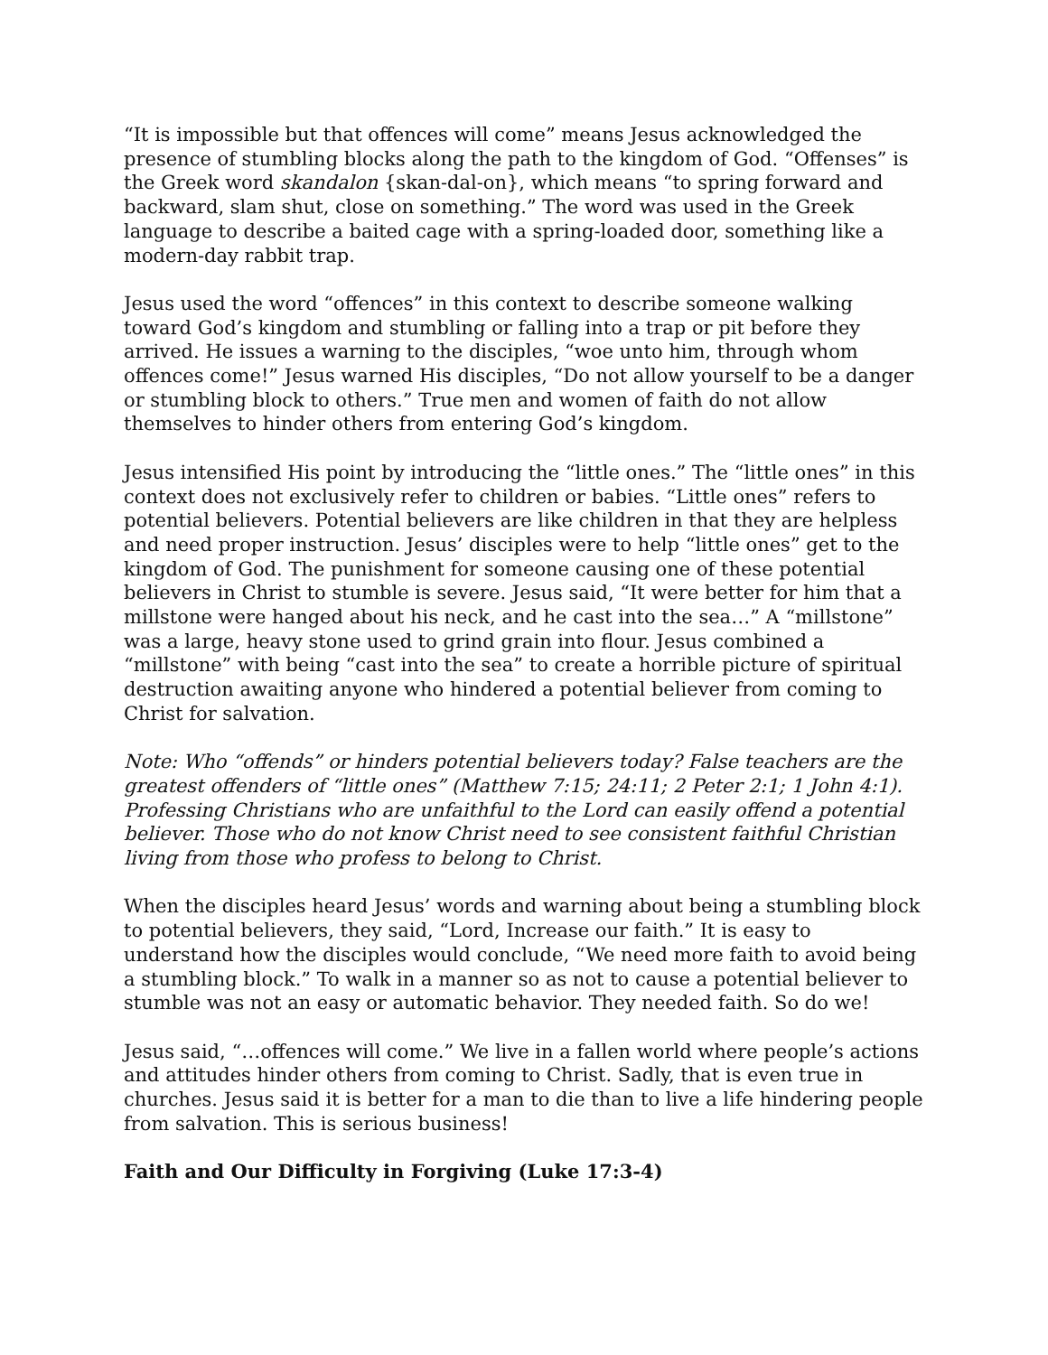“It is impossible but that offences will come” means Jesus acknowledged the presence of stumbling blocks along the path to the kingdom of God. “Offenses” is the Greek word skandalon {skan-dal-on}, which means “to spring forward and backward, slam shut, close on something.” The word was used in the Greek language to describe a baited cage with a spring-loaded door, something like a modern-day rabbit trap.
Jesus used the word “offences” in this context to describe someone walking toward God’s kingdom and stumbling or falling into a trap or pit before they arrived. He issues a warning to the disciples, “woe unto him, through whom offences come!” Jesus warned His disciples, “Do not allow yourself to be a danger or stumbling block to others.” True men and women of faith do not allow themselves to hinder others from entering God’s kingdom.
Jesus intensified His point by introducing the “little ones.” The “little ones” in this context does not exclusively refer to children or babies. “Little ones” refers to potential believers. Potential believers are like children in that they are helpless and need proper instruction. Jesus’ disciples were to help “little ones” get to the kingdom of God. The punishment for someone causing one of these potential believers in Christ to stumble is severe. Jesus said, “It were better for him that a millstone were hanged about his neck, and he cast into the sea…” A “millstone” was a large, heavy stone used to grind grain into flour. Jesus combined a “millstone” with being “cast into the sea” to create a horrible picture of spiritual destruction awaiting anyone who hindered a potential believer from coming to Christ for salvation.
Note: Who “offends” or hinders potential believers today? False teachers are the greatest offenders of “little ones” (Matthew 7:15; 24:11; 2 Peter 2:1; 1 John 4:1). Professing Christians who are unfaithful to the Lord can easily offend a potential believer. Those who do not know Christ need to see consistent faithful Christian living from those who profess to belong to Christ.
When the disciples heard Jesus’ words and warning about being a stumbling block to potential believers, they said, “Lord, Increase our faith.” It is easy to understand how the disciples would conclude, “We need more faith to avoid being a stumbling block.” To walk in a manner so as not to cause a potential believer to stumble was not an easy or automatic behavior. They needed faith. So do we!
Jesus said, “…offences will come.” We live in a fallen world where people’s actions and attitudes hinder others from coming to Christ. Sadly, that is even true in churches. Jesus said it is better for a man to die than to live a life hindering people from salvation. This is serious business!
Faith and Our Difficulty in Forgiving (Luke 17:3-4)